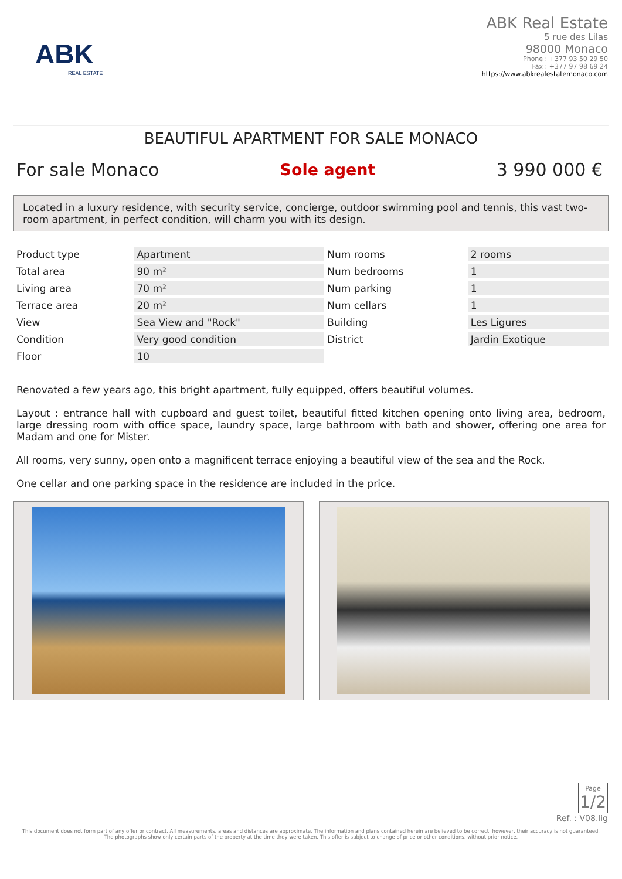ABK
REAL ESTATE
ABK Real Estate
5 rue des Lilas
98000 Monaco
Phone : +377 93 50 29 50
Fax : +377 97 98 69 24
https://www.abkrealestatemonaco.com
BEAUTIFUL APARTMENT FOR SALE MONACO
For sale Monaco Sole agent 3 990 000 €
Located in a luxury residence, with security service, concierge, outdoor swimming pool and tennis, this vast two-room apartment, in perfect condition, will charm you with its design.
| Product type | Apartment | Num rooms | 2 rooms |
| Total area | 90 m² | Num bedrooms | 1 |
| Living area | 70 m² | Num parking | 1 |
| Terrace area | 20 m² | Num cellars | 1 |
| View | Sea View and "Rock" | Building | Les Ligures |
| Condition | Very good condition | District | Jardin Exotique |
| Floor | 10 | | |
Renovated a few years ago, this bright apartment, fully equipped, offers beautiful volumes.
Layout : entrance hall with cupboard and guest toilet, beautiful fitted kitchen opening onto living area, bedroom, large dressing room with office space, laundry space, large bathroom with bath and shower, offering one area for Madam and one for Mister.
All rooms, very sunny, open onto a magnificent terrace enjoying a beautiful view of the sea and the Rock.
One cellar and one parking space in the residence are included in the price.
Page
1/2
Ref. : V08.lig
This document does not form part of any offer or contract. All measurements, areas and distances are approximate. The information and plans contained herein are believed to be correct, however, their accuracy is not guaranteed. The photographs show only certain parts of the property at the time they were taken. This offer is subject to change of price or other conditions, without prior notice.